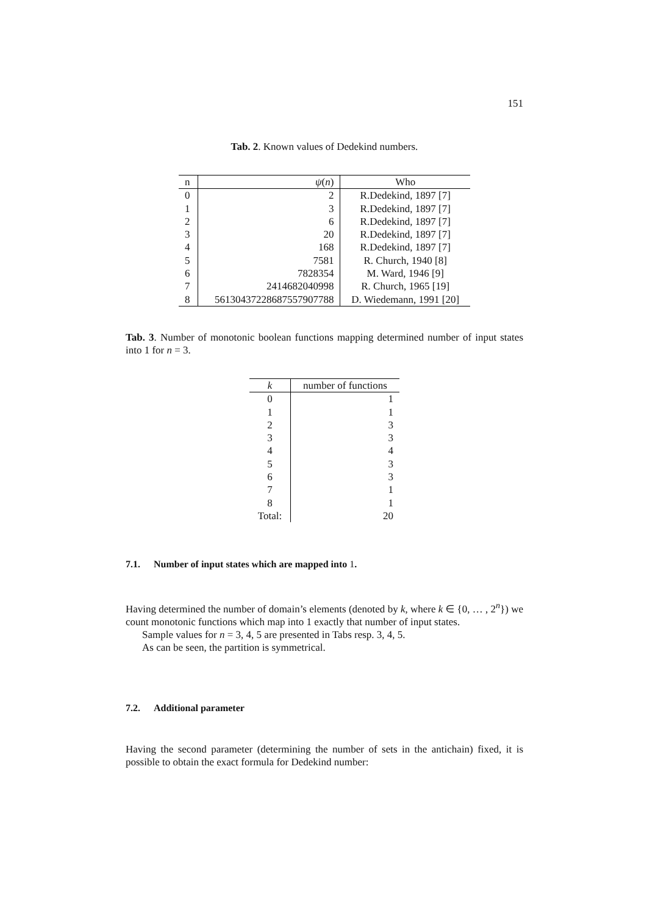151
Tab. 2. Known values of Dedekind numbers.
| n | ψ ( n ) | Who |
| --- | --- | --- |
| 0 | 2 | R.Dedekind, 1897 [7] |
| 1 | 3 | R.Dedekind, 1897 [7] |
| 2 | 6 | R.Dedekind, 1897 [7] |
| 3 | 20 | R.Dedekind, 1897 [7] |
| 4 | 168 | R.Dedekind, 1897 [7] |
| 5 | 7581 | R. Church, 1940 [8] |
| 6 | 7828354 | M. Ward, 1946 [9] |
| 7 | 2414682040998 | R. Church, 1965 [19] |
| 8 | 56130437228687557907788 | D. Wiedemann, 1991 [20] |
Tab. 3. Number of monotonic boolean functions mapping determined number of input states into 1 for n = 3.
| k | number of functions |
| --- | --- |
| 0 | 1 |
| 1 | 1 |
| 2 | 3 |
| 3 | 3 |
| 4 | 4 |
| 5 | 3 |
| 6 | 3 |
| 7 | 1 |
| 8 | 1 |
| Total: | 20 |
7.1. Number of input states which are mapped into 1.
Having determined the number of domain’s elements (denoted by k, where k ∈ {0, … , 2<sup>n</sup>}) we count monotonic functions which map into 1 exactly that number of input states.
Sample values for n = 3, 4, 5 are presented in Tabs resp. 3, 4, 5.
As can be seen, the partition is symmetrical.
7.2. Additional parameter
Having the second parameter (determining the number of sets in the antichain) fixed, it is possible to obtain the exact formula for Dedekind number: